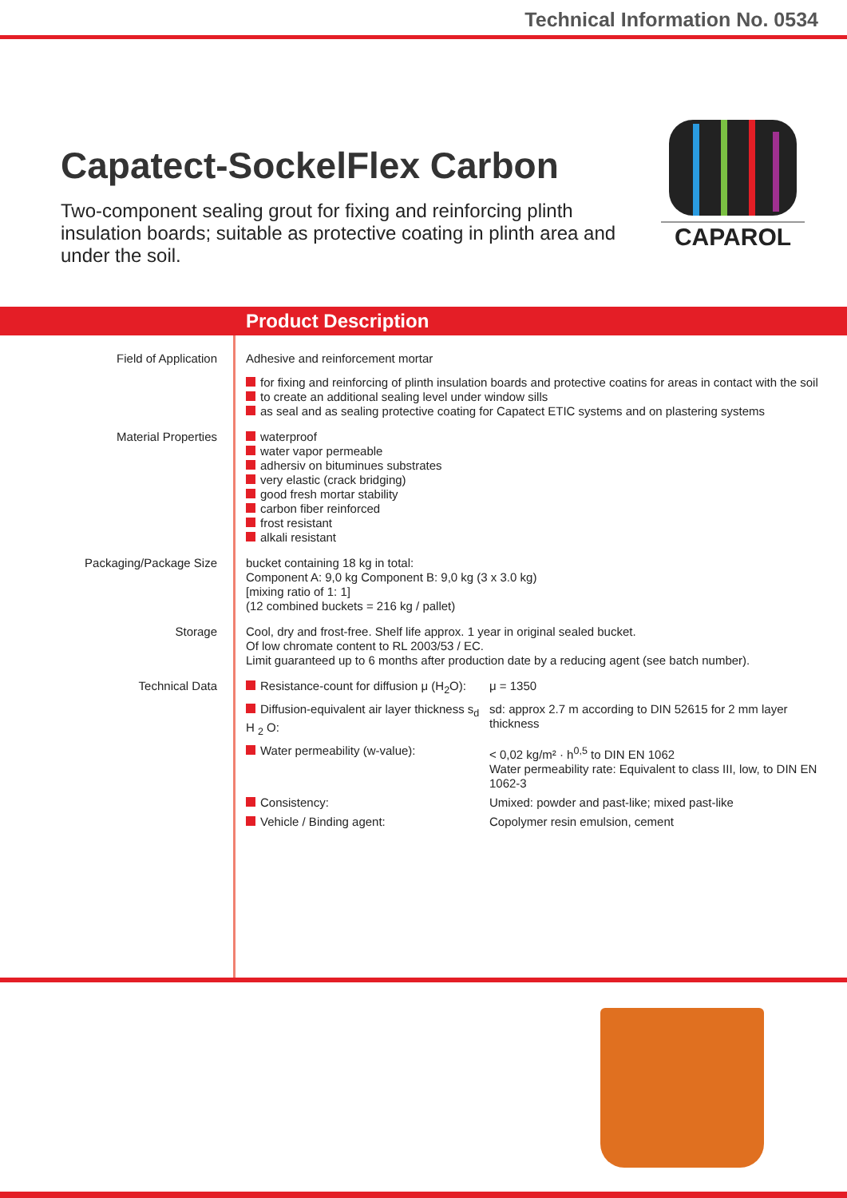Technical Information No. 0534
Capatect-SockelFlex Carbon
Two-component sealing grout for fixing and reinforcing plinth insulation boards; suitable as protective coating in plinth area and under the soil.
CAPAROL
Product Description
Field of Application Adhesive and reinforcement mortar
for fixing and reinforcing of plinth insulation boards and protective coatins for areas in contact with the soil
to create an additional sealing level under window sills
as seal and as sealing protective coating for Capatect ETIC systems and on plastering systems
Material Properties waterproof
water vapor permeable
adhersiv on bituminues substrates
very elastic (crack bridging)
good fresh mortar stability
carbon fiber reinforced
frost resistant
alkali resistant
Packaging/Package Size bucket containing 18 kg in total:
Component A: 9,0 kg Component B: 9,0 kg (3 x 3.0 kg)
[mixing ratio of 1: 1]
(12 combined buckets = 216 kg / pallet)
Storage Cool, dry and frost-free. Shelf life approx. 1 year in original sealed bucket.
Of low chromate content to RL 2003/53 / EC.
Limit guaranteed up to 6 months after production date by a reducing agent (see batch number).
Technical Data
| Resistance-count for diffusion μ (H<sub>2</sub>O): | μ = 1350 |
| Diffusion-equivalent air layer thickness s<sub>d</sub> H <sub>2</sub> O: | sd: approx 2.7 m according to DIN 52615 for 2 mm layer thickness |
| Water permeability (w-value): | < 0,02 kg/m² · h<sup>0,5</sup> to DIN EN 1062 Water permeability rate: Equivalent to class III, low, to DIN EN 1062-3 |
| Consistency: | Umixed: powder and past-like; mixed past-like |
| Vehicle / Binding agent: | Copolymer resin emulsion, cement |